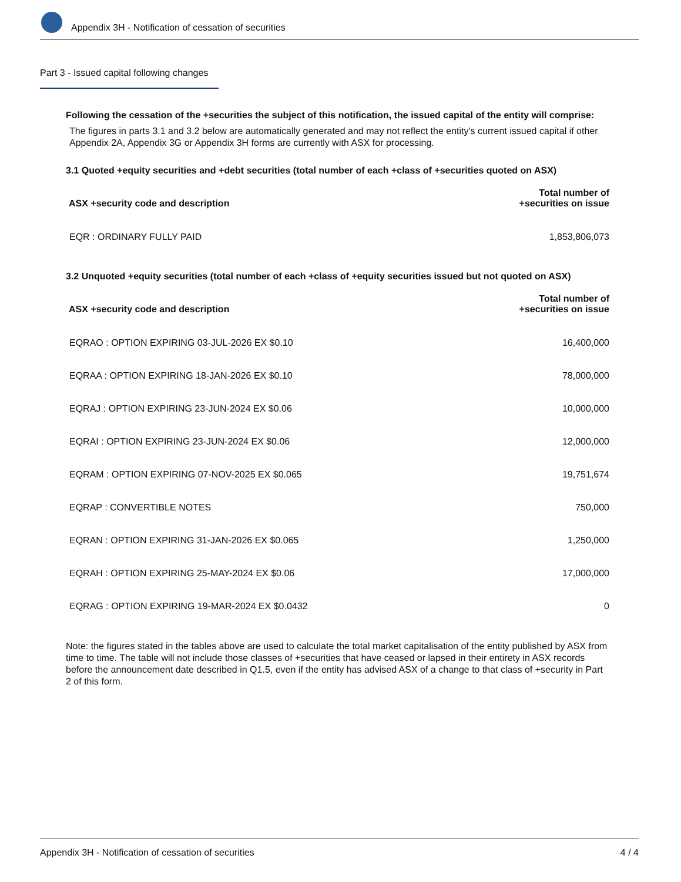Appendix 3H - Notification of cessation of securities
Part 3 - Issued capital following changes
Following the cessation of the +securities the subject of this notification, the issued capital of the entity will comprise:
The figures in parts 3.1 and 3.2 below are automatically generated and may not reflect the entity's current issued capital if other Appendix 2A, Appendix 3G or Appendix 3H forms are currently with ASX for processing.
3.1 Quoted +equity securities and +debt securities (total number of each +class of +securities quoted on ASX)
| ASX +security code and description | Total number of +securities on issue |
| --- | --- |
| EQR : ORDINARY FULLY PAID | 1,853,806,073 |
3.2 Unquoted +equity securities (total number of each +class of +equity securities issued but not quoted on ASX)
| ASX +security code and description | Total number of +securities on issue |
| --- | --- |
| EQRAO : OPTION EXPIRING 03-JUL-2026 EX $0.10 | 16,400,000 |
| EQRAA : OPTION EXPIRING 18-JAN-2026 EX $0.10 | 78,000,000 |
| EQRAJ : OPTION EXPIRING 23-JUN-2024 EX $0.06 | 10,000,000 |
| EQRAI : OPTION EXPIRING 23-JUN-2024 EX $0.06 | 12,000,000 |
| EQRAM : OPTION EXPIRING 07-NOV-2025 EX $0.065 | 19,751,674 |
| EQRAP : CONVERTIBLE NOTES | 750,000 |
| EQRAN : OPTION EXPIRING 31-JAN-2026 EX $0.065 | 1,250,000 |
| EQRAH : OPTION EXPIRING 25-MAY-2024 EX $0.06 | 17,000,000 |
| EQRAG : OPTION EXPIRING 19-MAR-2024 EX $0.0432 | 0 |
Note: the figures stated in the tables above are used to calculate the total market capitalisation of the entity published by ASX from time to time. The table will not include those classes of +securities that have ceased or lapsed in their entirety in ASX records before the announcement date described in Q1.5, even if the entity has advised ASX of a change to that class of +security in Part 2 of this form.
Appendix 3H - Notification of cessation of securities 4 / 4